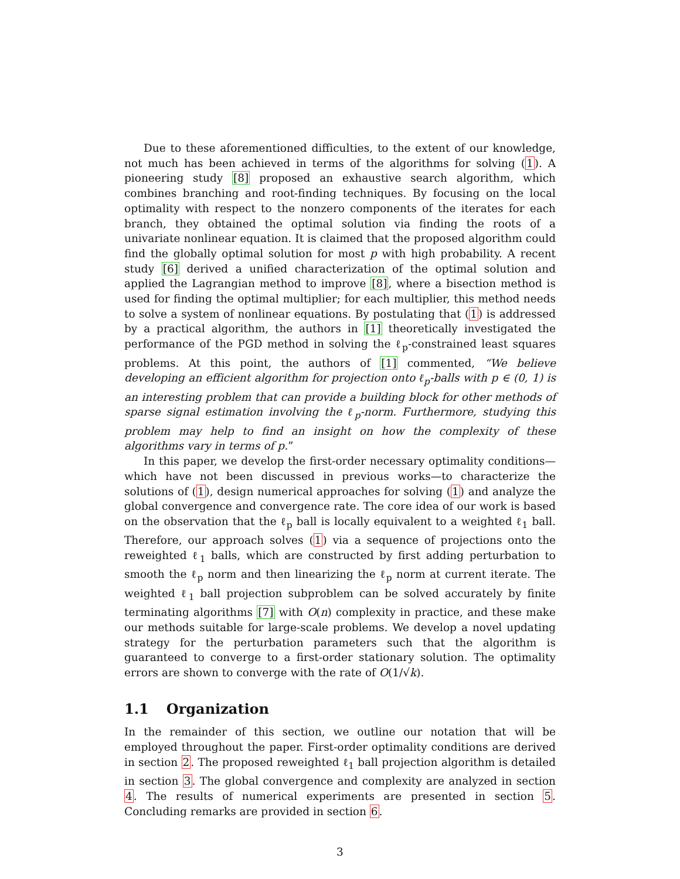Due to these aforementioned difficulties, to the extent of our knowledge, not much has been achieved in terms of the algorithms for solving (1). A pioneering study [8] proposed an exhaustive search algorithm, which combines branching and root-finding techniques. By focusing on the local optimality with respect to the nonzero components of the iterates for each branch, they obtained the optimal solution via finding the roots of a univariate nonlinear equation. It is claimed that the proposed algorithm could find the globally optimal solution for most p with high probability. A recent study [6] derived a unified characterization of the optimal solution and applied the Lagrangian method to improve [8], where a bisection method is used for finding the optimal multiplier; for each multiplier, this method needs to solve a system of nonlinear equations. By postulating that (1) is addressed by a practical algorithm, the authors in [1] theoretically investigated the performance of the PGD method in solving the ℓ<sub>p</sub>-constrained least squares problems. At this point, the authors of [1] commented, “We believe developing an efficient algorithm for projection onto ℓ<sub>p</sub>-balls with p ∈ (0, 1) is an interesting problem that can provide a building block for other methods of sparse signal estimation involving the ℓ<sub>p</sub>-norm. Furthermore, studying this problem may help to find an insight on how the complexity of these algorithms vary in terms of p.”
In this paper, we develop the first-order necessary optimality conditions—which have not been discussed in previous works—to characterize the solutions of (1), design numerical approaches for solving (1) and analyze the global convergence and convergence rate. The core idea of our work is based on the observation that the ℓ<sub>p</sub> ball is locally equivalent to a weighted ℓ<sub>1</sub> ball. Therefore, our approach solves (1) via a sequence of projections onto the reweighted ℓ<sub>1</sub> balls, which are constructed by first adding perturbation to smooth the ℓ<sub>p</sub> norm and then linearizing the ℓ<sub>p</sub> norm at current iterate. The weighted ℓ<sub>1</sub> ball projection subproblem can be solved accurately by finite terminating algorithms [7] with O(n) complexity in practice, and these make our methods suitable for large-scale problems. We develop a novel updating strategy for the perturbation parameters such that the algorithm is guaranteed to converge to a first-order stationary solution. The optimality errors are shown to converge with the rate of O(1/√k).
1.1 Organization
In the remainder of this section, we outline our notation that will be employed throughout the paper. First-order optimality conditions are derived in section 2. The proposed reweighted ℓ<sub>1</sub> ball projection algorithm is detailed in section 3. The global convergence and complexity are analyzed in section 4. The results of numerical experiments are presented in section 5. Concluding remarks are provided in section 6.
3